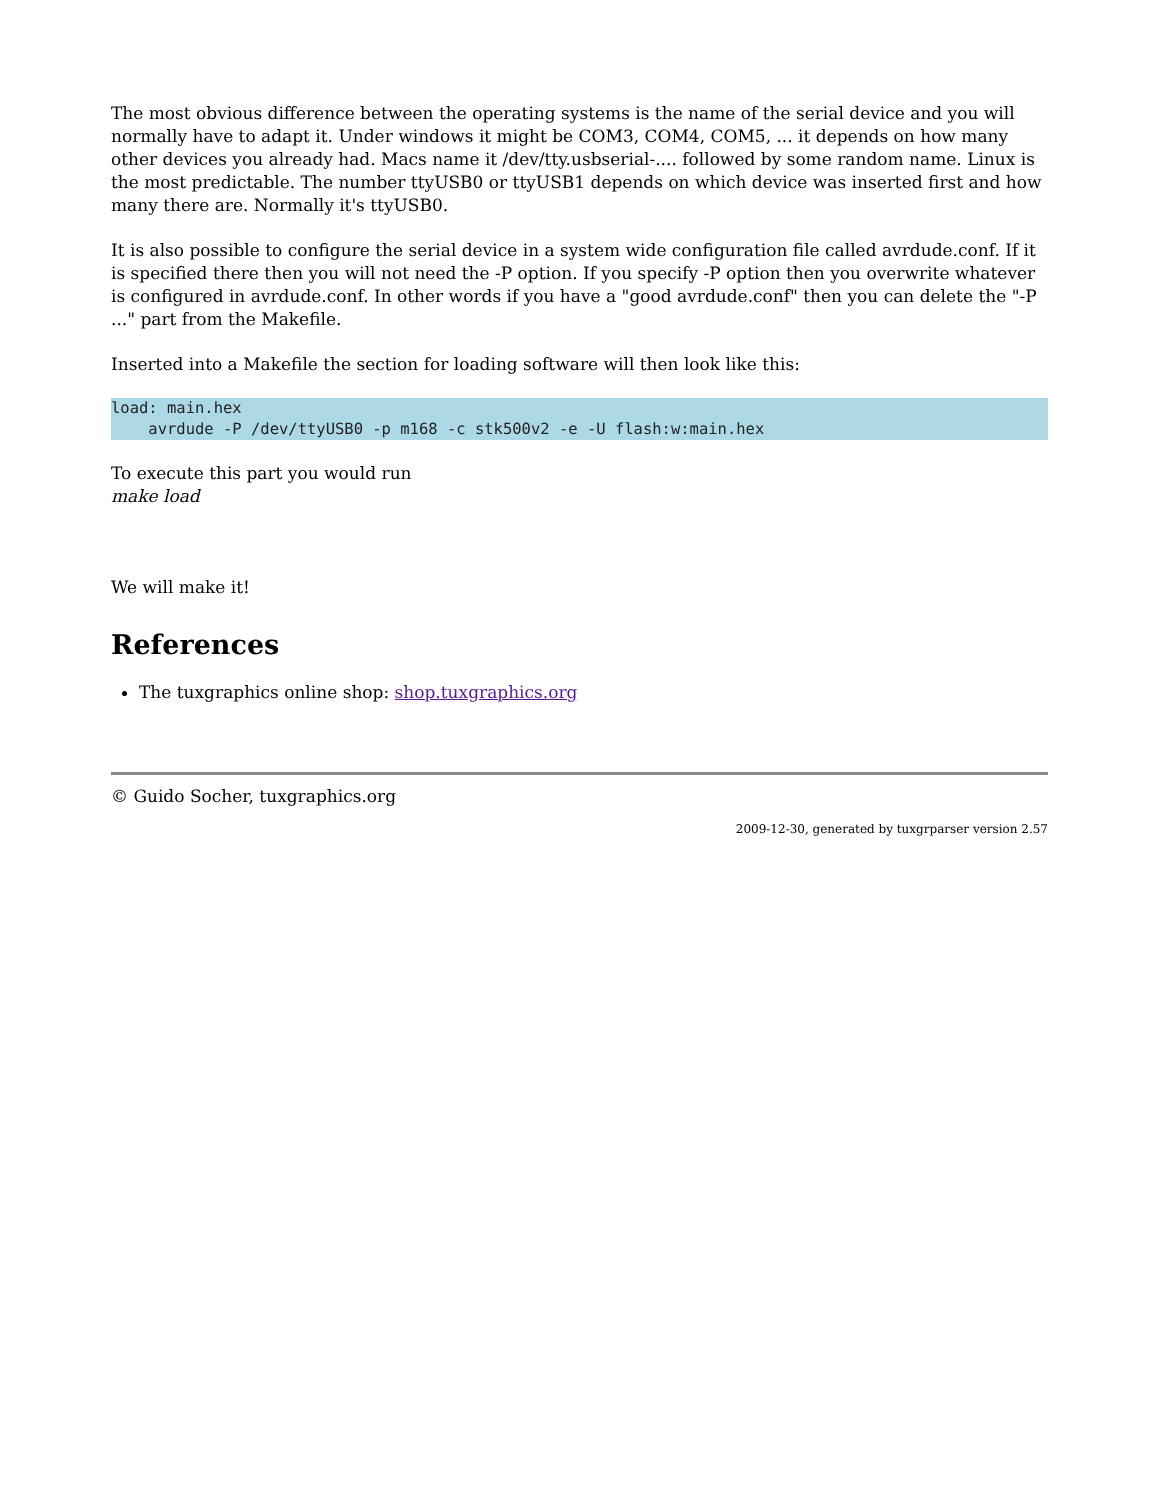The most obvious difference between the operating systems is the name of the serial device and you will normally have to adapt it. Under windows it might be COM3, COM4, COM5, ... it depends on how many other devices you already had. Macs name it /dev/tty.usbserial-.... followed by some random name. Linux is the most predictable. The number ttyUSB0 or ttyUSB1 depends on which device was inserted first and how many there are. Normally it's ttyUSB0.
It is also possible to configure the serial device in a system wide configuration file called avrdude.conf. If it is specified there then you will not need the -P option. If you specify -P option then you overwrite whatever is configured in avrdude.conf. In other words if you have a "good avrdude.conf" then you can delete the "-P ..." part from the Makefile.
Inserted into a Makefile the section for loading software will then look like this:
load: main.hex
    avrdude -P /dev/ttyUSB0 -p m168 -c stk500v2 -e -U flash:w:main.hex
To execute this part you would run
make load
We will make it!
References
The tuxgraphics online shop: shop.tuxgraphics.org
© Guido Socher, tuxgraphics.org
2009-12-30, generated by tuxgrparser version 2.57